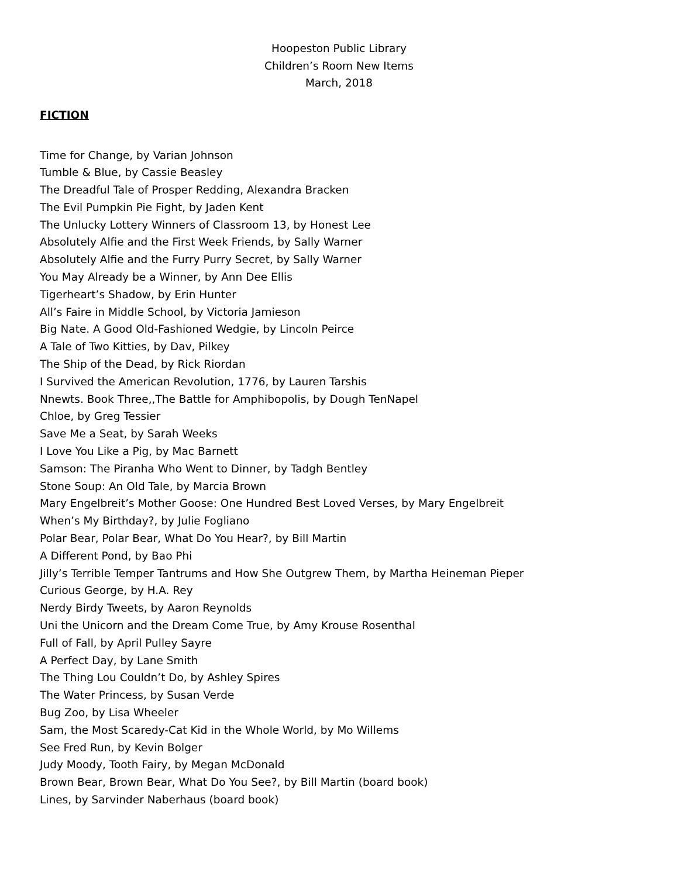Hoopeston Public Library
Children’s Room New Items
March, 2018
FICTION
Time for Change, by Varian Johnson
Tumble & Blue, by Cassie Beasley
The Dreadful Tale of Prosper Redding, Alexandra Bracken
The Evil Pumpkin Pie Fight, by Jaden Kent
The Unlucky Lottery Winners of Classroom 13, by Honest Lee
Absolutely Alfie and the First Week Friends, by Sally Warner
Absolutely Alfie and the Furry Purry Secret, by Sally Warner
You May Already be a Winner, by Ann Dee Ellis
Tigerheart’s Shadow, by Erin Hunter
All’s Faire in Middle School, by Victoria Jamieson
Big Nate. A Good Old-Fashioned Wedgie, by Lincoln Peirce
A Tale of Two Kitties, by Dav, Pilkey
The Ship of the Dead, by Rick Riordan
I Survived the American Revolution, 1776, by Lauren Tarshis
Nnewts. Book Three,,The Battle for Amphibopolis, by Dough TenNapel
Chloe, by Greg Tessier
Save Me a Seat, by Sarah Weeks
I Love You Like a Pig, by Mac Barnett
Samson: The Piranha Who Went to Dinner, by Tadgh Bentley
Stone Soup: An Old Tale, by Marcia Brown
Mary Engelbreit’s Mother Goose: One Hundred Best Loved Verses, by Mary Engelbreit
When’s My Birthday?, by Julie Fogliano
Polar Bear, Polar Bear, What Do You Hear?, by Bill Martin
A Different Pond, by Bao Phi
Jilly’s Terrible Temper Tantrums and How She Outgrew Them, by Martha Heineman Pieper
Curious George, by H.A. Rey
Nerdy Birdy Tweets, by Aaron Reynolds
Uni the Unicorn and the Dream Come True, by Amy Krouse Rosenthal
Full of Fall, by April Pulley Sayre
A Perfect Day, by Lane Smith
The Thing Lou Couldn’t Do, by Ashley Spires
The Water Princess, by Susan Verde
Bug Zoo, by Lisa Wheeler
Sam, the Most Scaredy-Cat Kid in the Whole World, by Mo Willems
See Fred Run, by Kevin Bolger
Judy Moody, Tooth Fairy, by Megan McDonald
Brown Bear, Brown Bear, What Do You See?, by Bill Martin (board book)
Lines, by Sarvinder Naberhaus (board book)